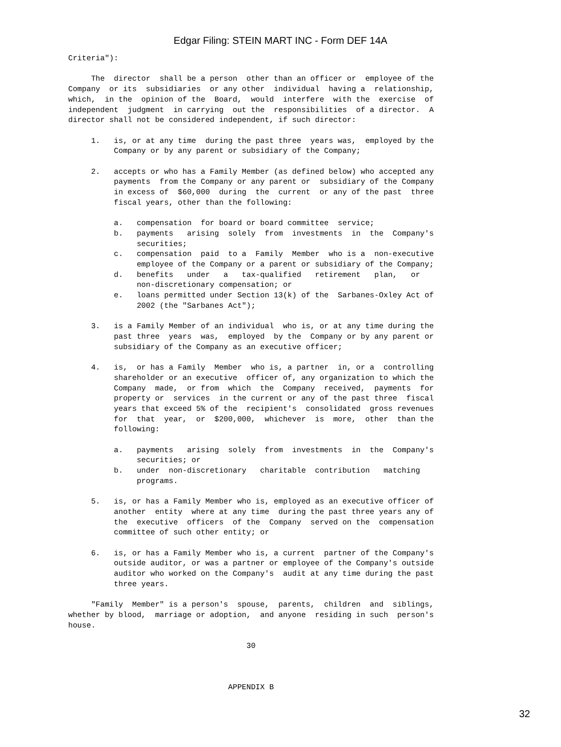Edgar Filing: STEIN MART INC - Form DEF 14A
Criteria"):

     The  director  shall be a person  other than an officer or  employee of the
Company  or its  subsidiaries  or any other  individual  having a  relationship,
which,  in the  opinion of the  Board,  would  interfere  with the  exercise  of
independent  judgment  in carrying  out the  responsibilities  of a director.  A
director shall not be considered independent, if such director:

     1.   is, or at any time  during the past three  years was,  employed by the
          Company or by any parent or subsidiary of the Company;

     2.   accepts or who has a Family Member (as defined below) who accepted any
          payments  from the Company or any parent or  subsidiary of the Company
          in excess of  $60,000  during  the  current  or any of the past  three
          fiscal years, other than the following:

          a.   compensation  for board or board committee  service;
          b.   payments   arising  solely  from  investments  in  the  Company's
               securities;
          c.   compensation  paid  to a  Family  Member  who is a  non-executive
               employee of the Company or a parent or subsidiary of the Company;
          d.   benefits   under   a   tax-qualified   retirement   plan,   or
               non-discretionary compensation; or
          e.   loans permitted under Section 13(k) of the  Sarbanes-Oxley Act of
               2002 (the "Sarbanes Act");

     3.   is a Family Member of an individual  who is, or at any time during the
          past three  years  was,  employed  by the  Company or by any parent or
          subsidiary of the Company as an executive officer;

     4.   is,  or has a Family  Member  who is, a partner  in, or a  controlling
          shareholder or an executive  officer of, any organization to which the
          Company  made,  or from  which  the  Company  received,  payments  for
          property or  services  in the current or any of the past three  fiscal
          years that exceed 5% of the  recipient's  consolidated  gross revenues
          for  that  year,  or  $200,000,  whichever  is  more,  other  than the
          following:

          a.   payments   arising  solely  from  investments  in  the  Company's
               securities; or
          b.   under  non-discretionary   charitable  contribution   matching
               programs.

     5.   is, or has a Family Member who is, employed as an executive officer of
          another  entity  where at any time  during the past three years any of
          the  executive  officers  of the  Company  served on the  compensation
          committee of such other entity; or

     6.   is, or has a Family Member who is, a current  partner of the Company's
          outside auditor, or was a partner or employee of the Company's outside
          auditor who worked on the Company's  audit at any time during the past
          three years.

     "Family  Member" is a person's  spouse,  parents,  children  and  siblings,
whether by blood,  marriage or adoption,  and anyone  residing in such  person's
house.

                                       30



                                   APPENDIX B
32